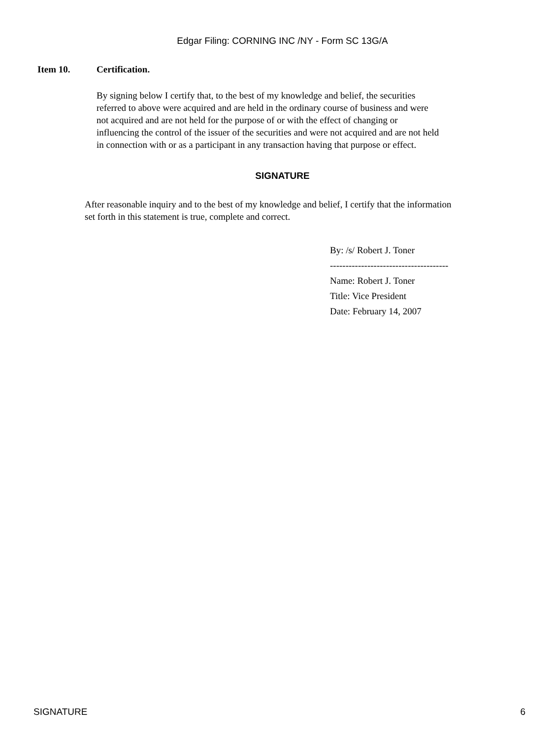Edgar Filing: CORNING INC /NY - Form SC 13G/A
Item 10. Certification.
By signing below I certify that, to the best of my knowledge and belief, the securities referred to above were acquired and are held in the ordinary course of business and were not acquired and are not held for the purpose of or with the effect of changing or influencing the control of the issuer of the securities and were not acquired and are not held in connection with or as a participant in any transaction having that purpose or effect.
SIGNATURE
After reasonable inquiry and to the best of my knowledge and belief, I certify that the information set forth in this statement is true, complete and correct.
By: /s/ Robert J. Toner
--------------------------------------
Name: Robert J. Toner
Title: Vice President
Date: February 14, 2007
SIGNATURE 6